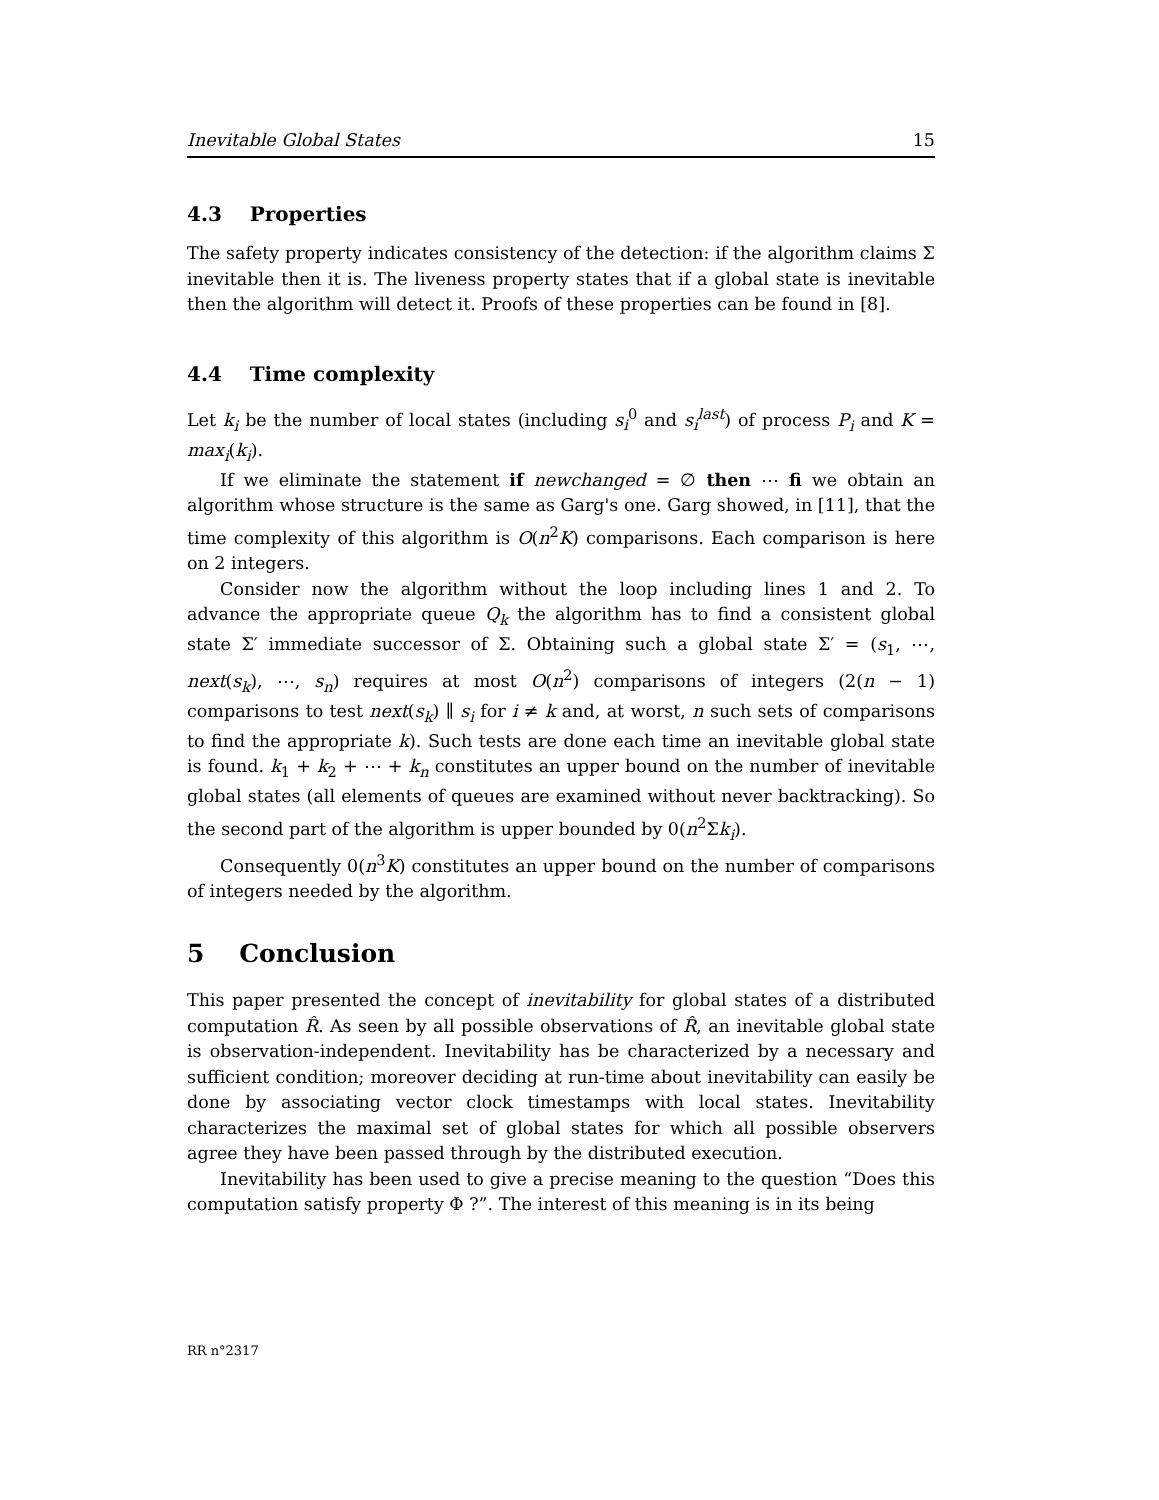Inevitable Global States 15
4.3 Properties
The safety property indicates consistency of the detection: if the algorithm claims Σ inevitable then it is. The liveness property states that if a global state is inevitable then the algorithm will detect it. Proofs of these properties can be found in [8].
4.4 Time complexity
Let k<sub>i</sub> be the number of local states (including s<sub>i</sub><sup>0</sup> and s<sub>i</sub><sup>last</sup>) of process P<sub>i</sub> and K = max<sub>i</sub>(k<sub>i</sub>).
If we eliminate the statement if newchanged = ∅ then ⋯ fi we obtain an algorithm whose structure is the same as Garg's one. Garg showed, in [11], that the time complexity of this algorithm is O(n<sup>2</sup>K) comparisons. Each comparison is here on 2 integers.
Consider now the algorithm without the loop including lines 1 and 2. To advance the appropriate queue Q<sub>k</sub> the algorithm has to find a consistent global state Σ′ immediate successor of Σ. Obtaining such a global state Σ′ = (s<sub>1</sub>, ⋯, next(s<sub>k</sub>), ⋯, s<sub>n</sub>) requires at most O(n<sup>2</sup>) comparisons of integers (2(n − 1) comparisons to test next(s<sub>k</sub>) ∥ s<sub>i</sub> for i ≠ k and, at worst, n such sets of comparisons to find the appropriate k). Such tests are done each time an inevitable global state is found. k<sub>1</sub> + k<sub>2</sub> + ⋯ + k<sub>n</sub> constitutes an upper bound on the number of inevitable global states (all elements of queues are examined without never backtracking). So the second part of the algorithm is upper bounded by 0(n<sup>2</sup>Σk<sub>i</sub>).
Consequently 0(n<sup>3</sup>K) constitutes an upper bound on the number of comparisons of integers needed by the algorithm.
5 Conclusion
This paper presented the concept of inevitability for global states of a distributed computation R̂. As seen by all possible observations of R̂, an inevitable global state is observation-independent. Inevitability has be characterized by a necessary and sufficient condition; moreover deciding at run-time about inevitability can easily be done by associating vector clock timestamps with local states. Inevitability characterizes the maximal set of global states for which all possible observers agree they have been passed through by the distributed execution.
Inevitability has been used to give a precise meaning to the question “Does this computation satisfy property Φ ?”. The interest of this meaning is in its being
RR n°2317